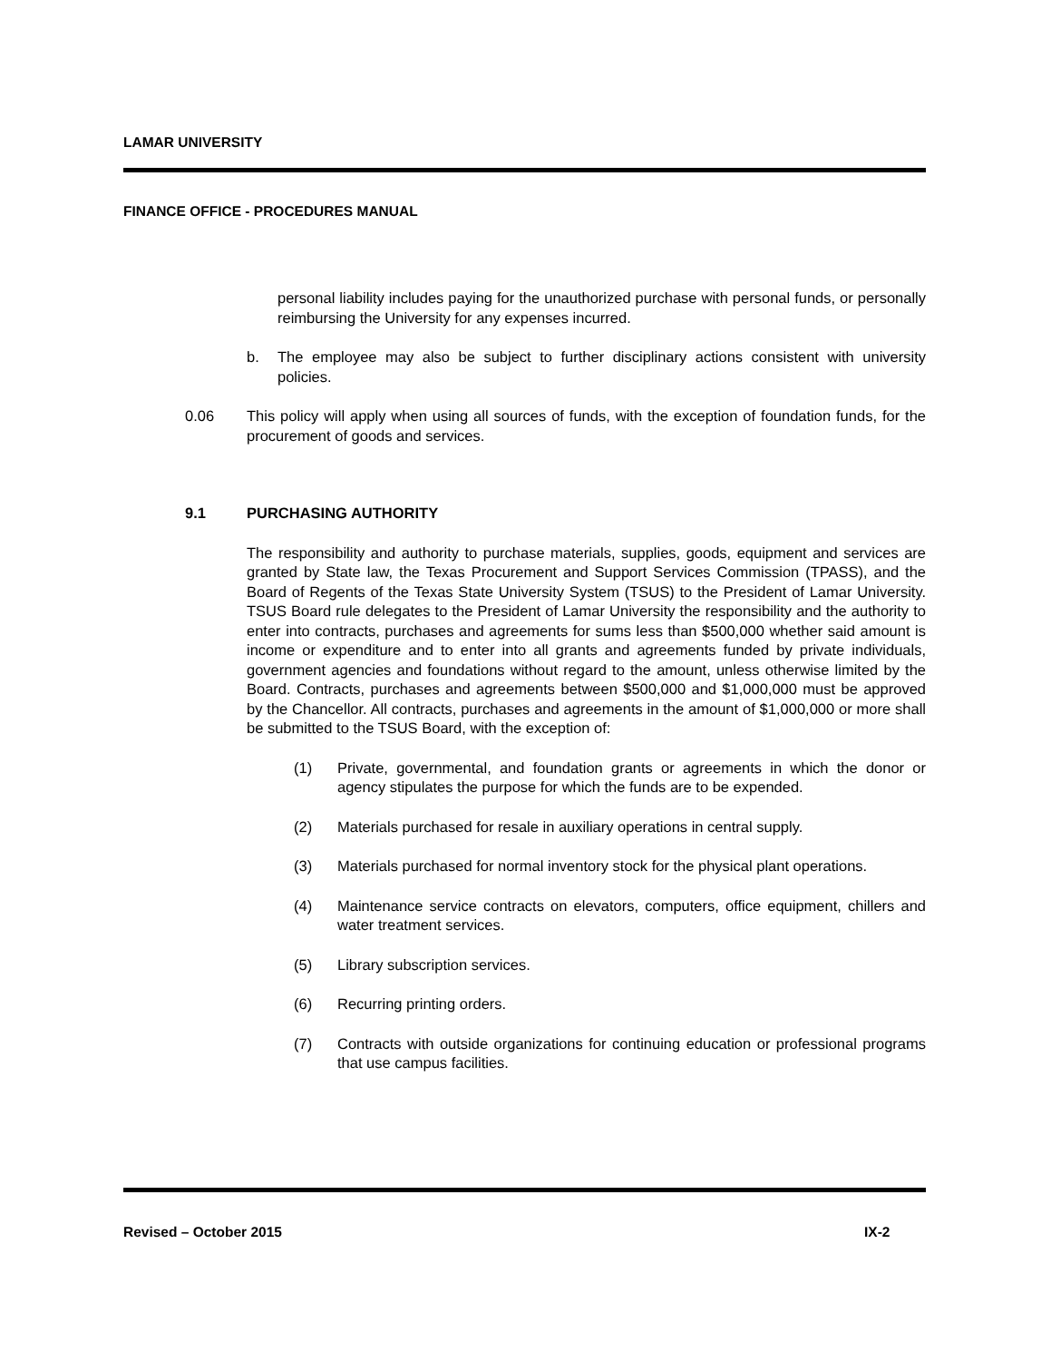LAMAR UNIVERSITY
FINANCE OFFICE - PROCEDURES MANUAL
personal liability includes paying for the unauthorized purchase with personal funds, or personally reimbursing the University for any expenses incurred.
b. The employee may also be subject to further disciplinary actions consistent with university policies.
0.06 This policy will apply when using all sources of funds, with the exception of foundation funds, for the procurement of goods and services.
9.1 PURCHASING AUTHORITY
The responsibility and authority to purchase materials, supplies, goods, equipment and services are granted by State law, the Texas Procurement and Support Services Commission (TPASS), and the Board of Regents of the Texas State University System (TSUS) to the President of Lamar University. TSUS Board rule delegates to the President of Lamar University the responsibility and the authority to enter into contracts, purchases and agreements for sums less than $500,000 whether said amount is income or expenditure and to enter into all grants and agreements funded by private individuals, government agencies and foundations without regard to the amount, unless otherwise limited by the Board. Contracts, purchases and agreements between $500,000 and $1,000,000 must be approved by the Chancellor. All contracts, purchases and agreements in the amount of $1,000,000 or more shall be submitted to the TSUS Board, with the exception of:
(1) Private, governmental, and foundation grants or agreements in which the donor or agency stipulates the purpose for which the funds are to be expended.
(2) Materials purchased for resale in auxiliary operations in central supply.
(3) Materials purchased for normal inventory stock for the physical plant operations.
(4) Maintenance service contracts on elevators, computers, office equipment, chillers and water treatment services.
(5) Library subscription services.
(6) Recurring printing orders.
(7) Contracts with outside organizations for continuing education or professional programs that use campus facilities.
Revised – October 2015 IX-2